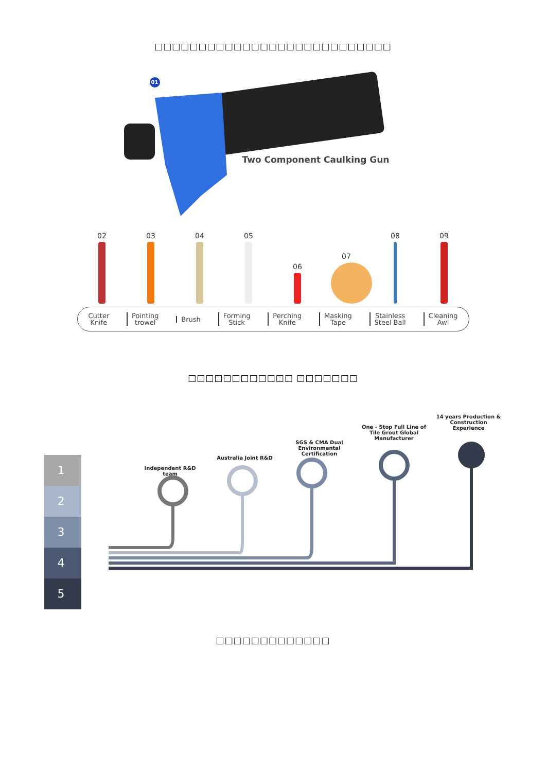□□□□□□□□□□□□□□□□□□□□□□□□□□□
01
Two Component Caulking Gun
02
03
04
05
06
07
08
09
Cutter
Knife Pointing
trowel Brush Forming
Stick Perching
Knife Masking
Tape Stainless
Steel Ball Cleaning
Awl
□□□□□□□□□□□□ □□□□□□□
Independent R&D team
Australia Joint R&D
SGS & CMA Dual Environmental Certification
One - Stop Full Line of Tile Grout Global Manufacturer
14 years Production & Construction Experience
1
2
3
4
5
□□□□□□□□□□□□□